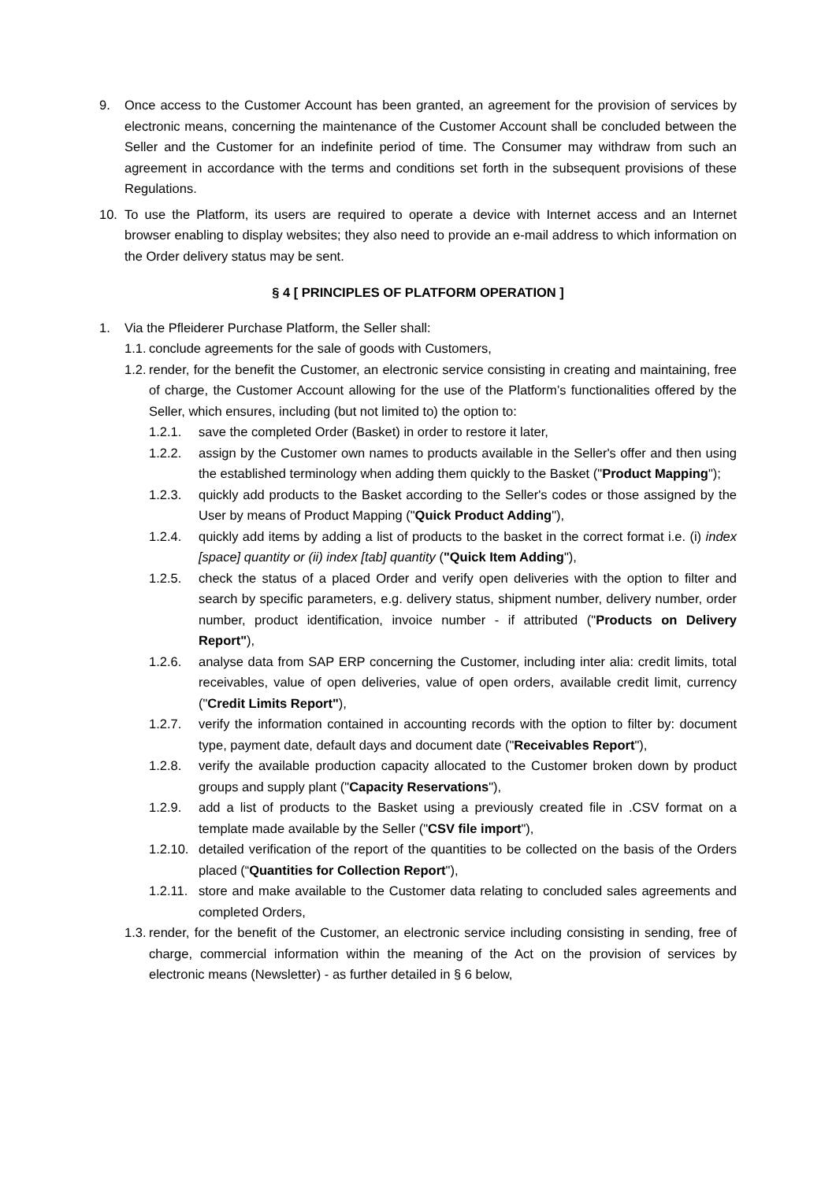9. Once access to the Customer Account has been granted, an agreement for the provision of services by electronic means, concerning the maintenance of the Customer Account shall be concluded between the Seller and the Customer for an indefinite period of time. The Consumer may withdraw from such an agreement in accordance with the terms and conditions set forth in the subsequent provisions of these Regulations.
10. To use the Platform, its users are required to operate a device with Internet access and an Internet browser enabling to display websites; they also need to provide an e-mail address to which information on the Order delivery status may be sent.
§ 4 [ PRINCIPLES OF PLATFORM OPERATION ]
1. Via the Pfleiderer Purchase Platform, the Seller shall:
1.1. conclude agreements for the sale of goods with Customers,
1.2. render, for the benefit the Customer, an electronic service consisting in creating and maintaining, free of charge, the Customer Account allowing for the use of the Platform’s functionalities offered by the Seller, which ensures, including (but not limited to) the option to:
1.2.1. save the completed Order (Basket) in order to restore it later,
1.2.2. assign by the Customer own names to products available in the Seller's offer and then using the established terminology when adding them quickly to the Basket ("Product Mapping");
1.2.3. quickly add products to the Basket according to the Seller's codes or those assigned by the User by means of Product Mapping ("Quick Product Adding"),
1.2.4. quickly add items by adding a list of products to the basket in the correct format i.e. (i) index [space] quantity or (ii) index [tab] quantity ("Quick Item Adding"),
1.2.5. check the status of a placed Order and verify open deliveries with the option to filter and search by specific parameters, e.g. delivery status, shipment number, delivery number, order number, product identification, invoice number - if attributed ("Products on Delivery Report"),
1.2.6. analyse data from SAP ERP concerning the Customer, including inter alia: credit limits, total receivables, value of open deliveries, value of open orders, available credit limit, currency ("Credit Limits Report"),
1.2.7. verify the information contained in accounting records with the option to filter by: document type, payment date, default days and document date ("Receivables Report"),
1.2.8. verify the available production capacity allocated to the Customer broken down by product groups and supply plant ("Capacity Reservations"),
1.2.9. add a list of products to the Basket using a previously created file in .CSV format on a template made available by the Seller ("CSV file import"),
1.2.10. detailed verification of the report of the quantities to be collected on the basis of the Orders placed (“Quantities for Collection Report"),
1.2.11. store and make available to the Customer data relating to concluded sales agreements and completed Orders,
1.3. render, for the benefit of the Customer, an electronic service including consisting in sending, free of charge, commercial information within the meaning of the Act on the provision of services by electronic means (Newsletter) - as further detailed in § 6 below,